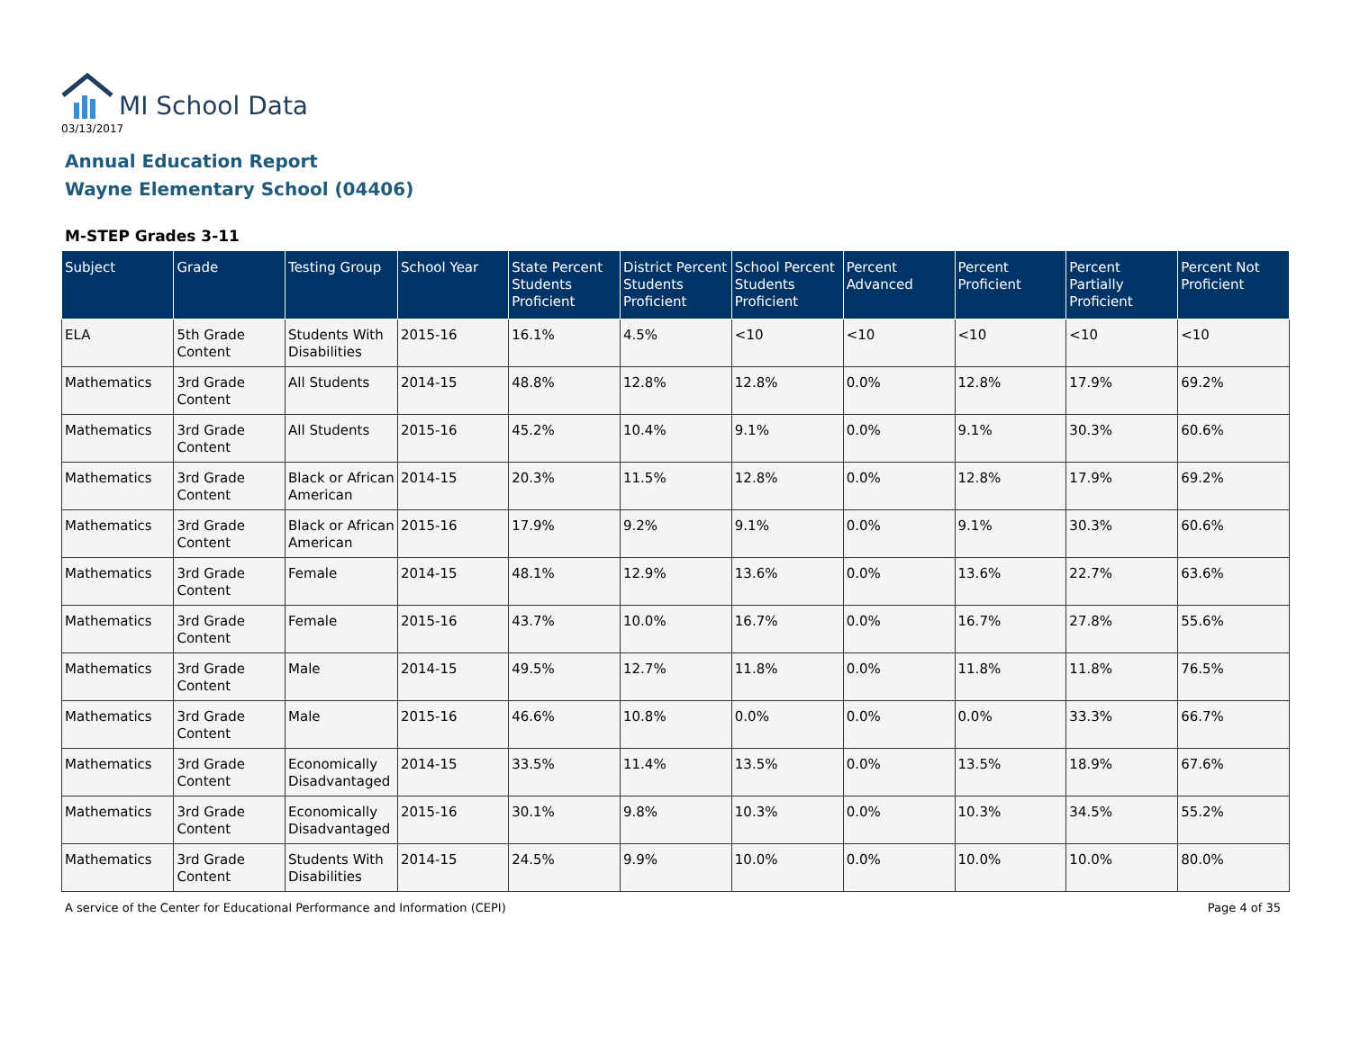MI School Data
03/13/2017
Annual Education Report
Wayne Elementary School (04406)
M-STEP Grades 3-11
| Subject | Grade | Testing Group | School Year | State Percent Students Proficient | District Percent Students Proficient | School Percent Students Proficient | Percent Advanced | Percent Proficient | Percent Partially Proficient | Percent Not Proficient |
| --- | --- | --- | --- | --- | --- | --- | --- | --- | --- | --- |
| ELA | 5th Grade Content | Students With Disabilities | 2015-16 | 16.1% | 4.5% | <10 | <10 | <10 | <10 | <10 |
| Mathematics | 3rd Grade Content | All Students | 2014-15 | 48.8% | 12.8% | 12.8% | 0.0% | 12.8% | 17.9% | 69.2% |
| Mathematics | 3rd Grade Content | All Students | 2015-16 | 45.2% | 10.4% | 9.1% | 0.0% | 9.1% | 30.3% | 60.6% |
| Mathematics | 3rd Grade Content | Black or African American | 2014-15 | 20.3% | 11.5% | 12.8% | 0.0% | 12.8% | 17.9% | 69.2% |
| Mathematics | 3rd Grade Content | Black or African American | 2015-16 | 17.9% | 9.2% | 9.1% | 0.0% | 9.1% | 30.3% | 60.6% |
| Mathematics | 3rd Grade Content | Female | 2014-15 | 48.1% | 12.9% | 13.6% | 0.0% | 13.6% | 22.7% | 63.6% |
| Mathematics | 3rd Grade Content | Female | 2015-16 | 43.7% | 10.0% | 16.7% | 0.0% | 16.7% | 27.8% | 55.6% |
| Mathematics | 3rd Grade Content | Male | 2014-15 | 49.5% | 12.7% | 11.8% | 0.0% | 11.8% | 11.8% | 76.5% |
| Mathematics | 3rd Grade Content | Male | 2015-16 | 46.6% | 10.8% | 0.0% | 0.0% | 0.0% | 33.3% | 66.7% |
| Mathematics | 3rd Grade Content | Economically Disadvantaged | 2014-15 | 33.5% | 11.4% | 13.5% | 0.0% | 13.5% | 18.9% | 67.6% |
| Mathematics | 3rd Grade Content | Economically Disadvantaged | 2015-16 | 30.1% | 9.8% | 10.3% | 0.0% | 10.3% | 34.5% | 55.2% |
| Mathematics | 3rd Grade Content | Students With Disabilities | 2014-15 | 24.5% | 9.9% | 10.0% | 0.0% | 10.0% | 10.0% | 80.0% |
A service of the Center for Educational Performance and Information (CEPI) Page 4 of 35